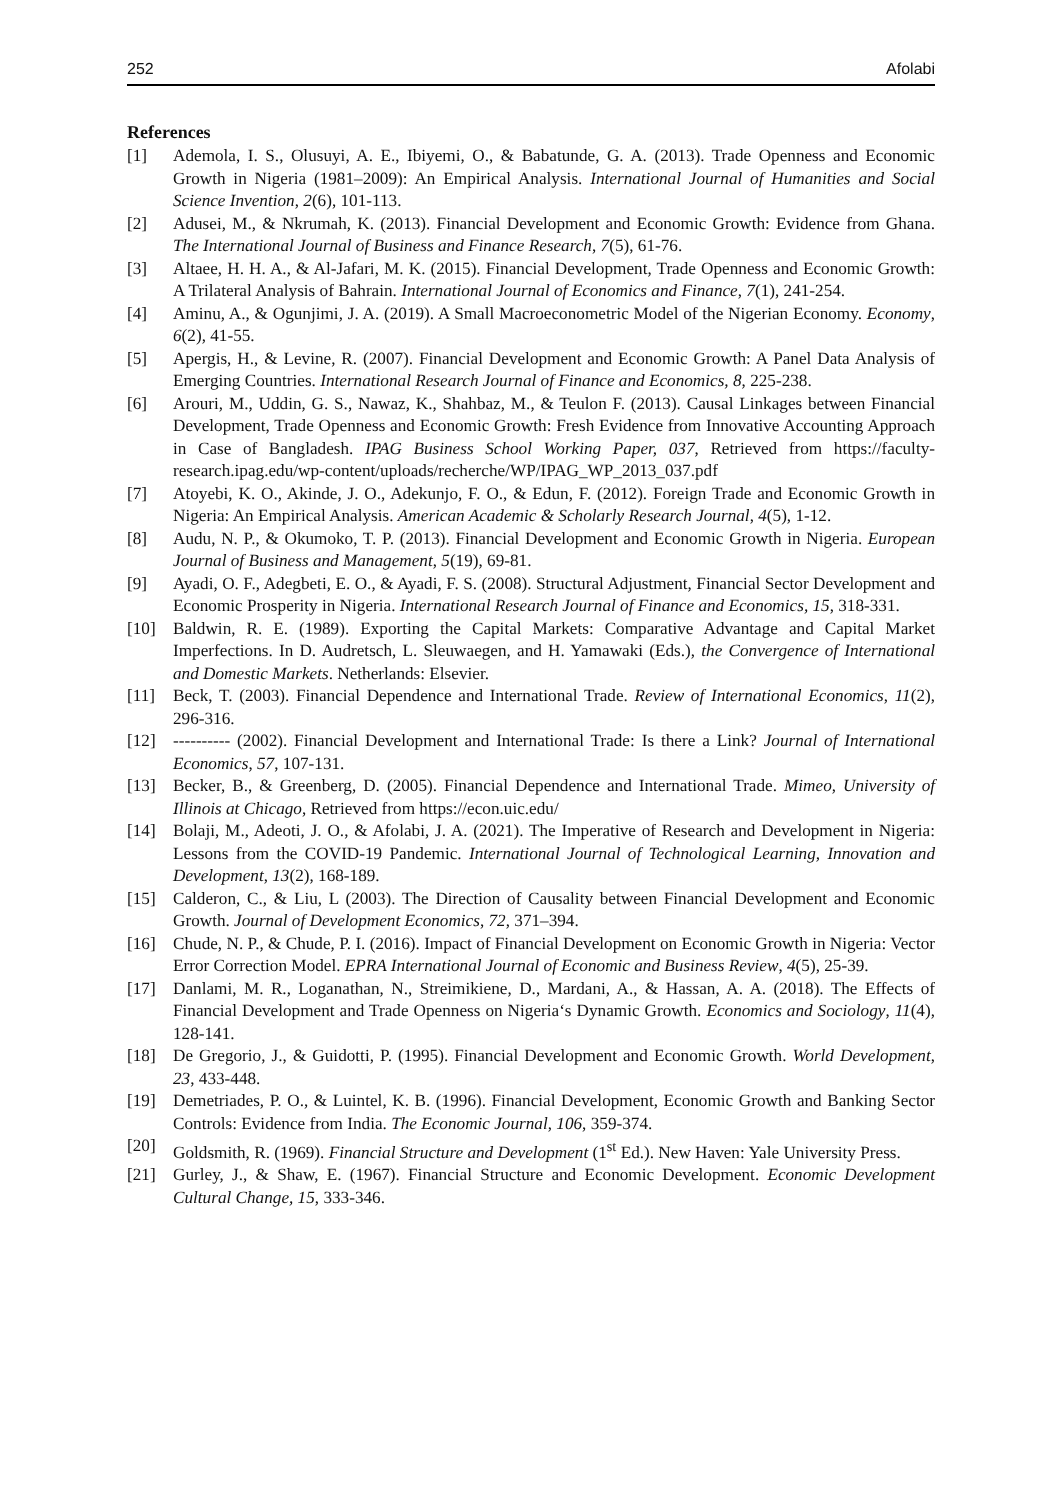252 Afolabi
References
[1] Ademola, I. S., Olusuyi, A. E., Ibiyemi, O., & Babatunde, G. A. (2013). Trade Openness and Economic Growth in Nigeria (1981–2009): An Empirical Analysis. International Journal of Humanities and Social Science Invention, 2(6), 101-113.
[2] Adusei, M., & Nkrumah, K. (2013). Financial Development and Economic Growth: Evidence from Ghana. The International Journal of Business and Finance Research, 7(5), 61-76.
[3] Altaee, H. H. A., & Al-Jafari, M. K. (2015). Financial Development, Trade Openness and Economic Growth: A Trilateral Analysis of Bahrain. International Journal of Economics and Finance, 7(1), 241-254.
[4] Aminu, A., & Ogunjimi, J. A. (2019). A Small Macroeconometric Model of the Nigerian Economy. Economy, 6(2), 41-55.
[5] Apergis, H., & Levine, R. (2007). Financial Development and Economic Growth: A Panel Data Analysis of Emerging Countries. International Research Journal of Finance and Economics, 8, 225-238.
[6] Arouri, M., Uddin, G. S., Nawaz, K., Shahbaz, M., & Teulon F. (2013). Causal Linkages between Financial Development, Trade Openness and Economic Growth: Fresh Evidence from Innovative Accounting Approach in Case of Bangladesh. IPAG Business School Working Paper, 037, Retrieved from https://faculty-research.ipag.edu/wp-content/uploads/recherche/WP/IPAG_WP_2013_037.pdf
[7] Atoyebi, K. O., Akinde, J. O., Adekunjo, F. O., & Edun, F. (2012). Foreign Trade and Economic Growth in Nigeria: An Empirical Analysis. American Academic & Scholarly Research Journal, 4(5), 1-12.
[8] Audu, N. P., & Okumoko, T. P. (2013). Financial Development and Economic Growth in Nigeria. European Journal of Business and Management, 5(19), 69-81.
[9] Ayadi, O. F., Adegbeti, E. O., & Ayadi, F. S. (2008). Structural Adjustment, Financial Sector Development and Economic Prosperity in Nigeria. International Research Journal of Finance and Economics, 15, 318-331.
[10] Baldwin, R. E. (1989). Exporting the Capital Markets: Comparative Advantage and Capital Market Imperfections. In D. Audretsch, L. Sleuwaegen, and H. Yamawaki (Eds.), the Convergence of International and Domestic Markets. Netherlands: Elsevier.
[11] Beck, T. (2003). Financial Dependence and International Trade. Review of International Economics, 11(2), 296-316.
[12] ---------- (2002). Financial Development and International Trade: Is there a Link? Journal of International Economics, 57, 107-131.
[13] Becker, B., & Greenberg, D. (2005). Financial Dependence and International Trade. Mimeo, University of Illinois at Chicago, Retrieved from https://econ.uic.edu/
[14] Bolaji, M., Adeoti, J. O., & Afolabi, J. A. (2021). The Imperative of Research and Development in Nigeria: Lessons from the COVID-19 Pandemic. International Journal of Technological Learning, Innovation and Development, 13(2), 168-189.
[15] Calderon, C., & Liu, L (2003). The Direction of Causality between Financial Development and Economic Growth. Journal of Development Economics, 72, 371–394.
[16] Chude, N. P., & Chude, P. I. (2016). Impact of Financial Development on Economic Growth in Nigeria: Vector Error Correction Model. EPRA International Journal of Economic and Business Review, 4(5), 25-39.
[17] Danlami, M. R., Loganathan, N., Streimikiene, D., Mardani, A., & Hassan, A. A. (2018). The Effects of Financial Development and Trade Openness on Nigeria‘s Dynamic Growth. Economics and Sociology, 11(4), 128-141.
[18] De Gregorio, J., & Guidotti, P. (1995). Financial Development and Economic Growth. World Development, 23, 433-448.
[19] Demetriades, P. O., & Luintel, K. B. (1996). Financial Development, Economic Growth and Banking Sector Controls: Evidence from India. The Economic Journal, 106, 359-374.
[20] Goldsmith, R. (1969). Financial Structure and Development (1<sup>st</sup> Ed.). New Haven: Yale University Press.
[21] Gurley, J., & Shaw, E. (1967). Financial Structure and Economic Development. Economic Development Cultural Change, 15, 333-346.